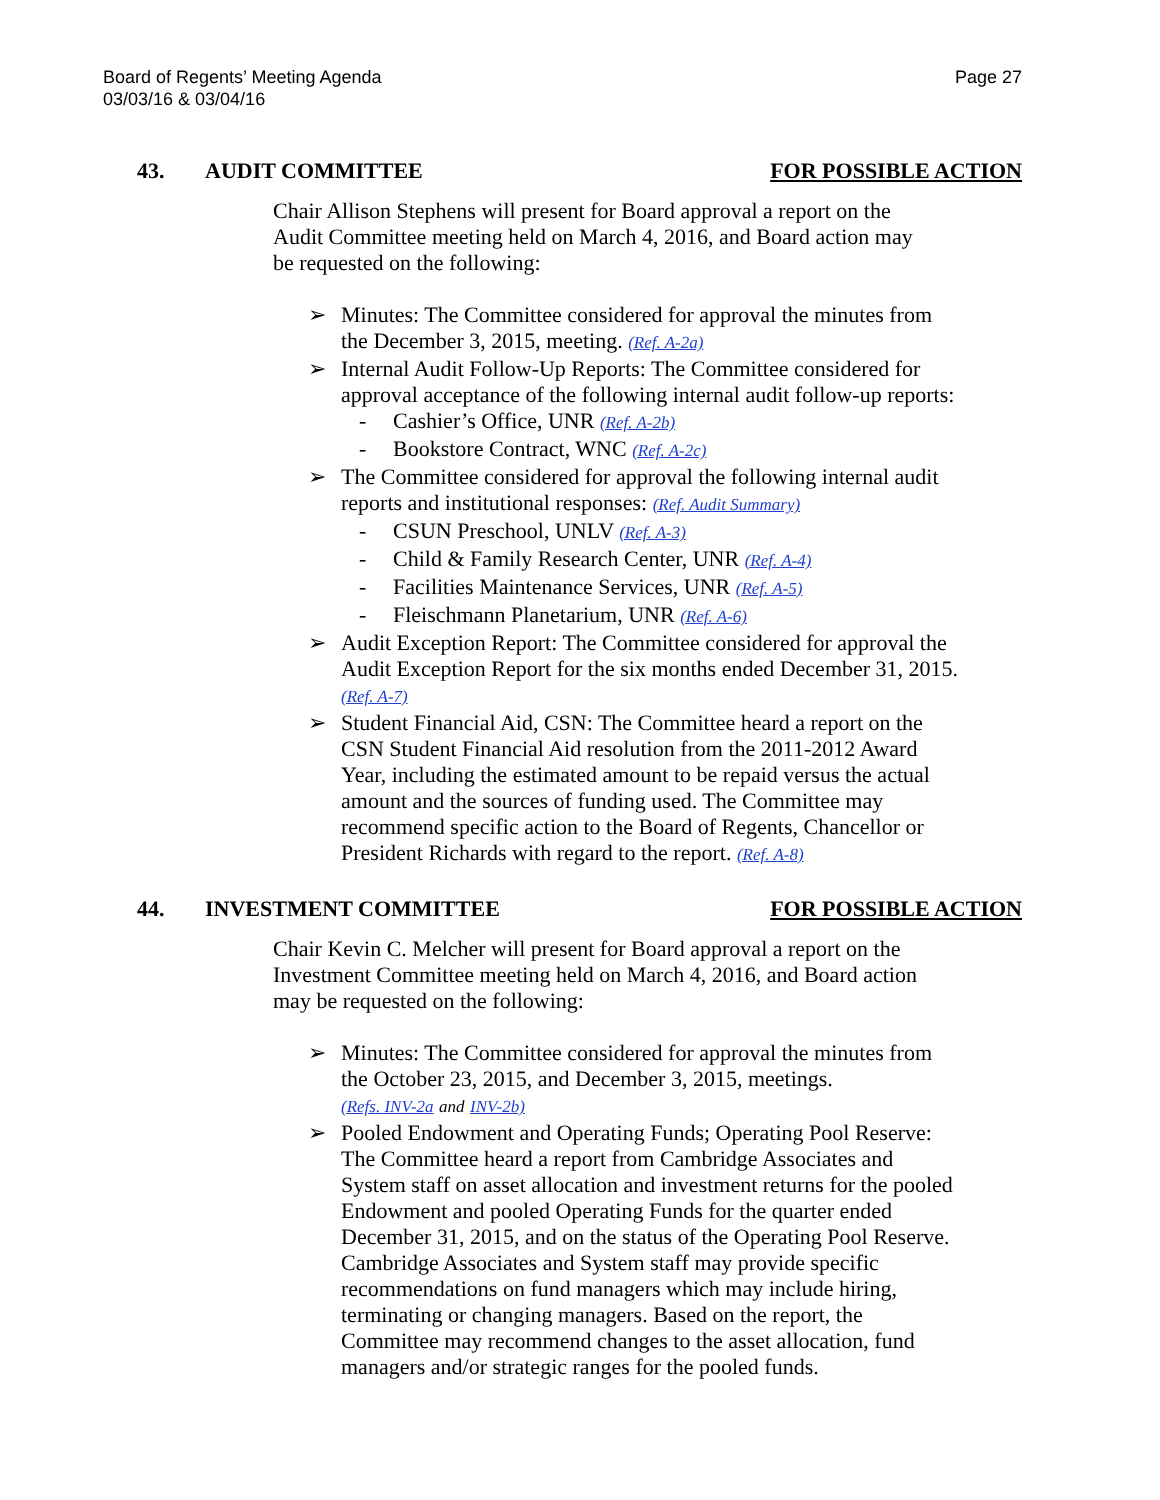Board of Regents’ Meeting Agenda
03/03/16 & 03/04/16
Page 27
43. AUDIT COMMITTEE FOR POSSIBLE ACTION
Chair Allison Stephens will present for Board approval a report on the Audit Committee meeting held on March 4, 2016, and Board action may be requested on the following:
➢ Minutes: The Committee considered for approval the minutes from the December 3, 2015, meeting. (Ref. A-2a)
➢ Internal Audit Follow-Up Reports: The Committee considered for approval acceptance of the following internal audit follow-up reports:
- Cashier’s Office, UNR (Ref. A-2b)
- Bookstore Contract, WNC (Ref. A-2c)
➢ The Committee considered for approval the following internal audit reports and institutional responses: (Ref. Audit Summary)
- CSUN Preschool, UNLV (Ref. A-3)
- Child & Family Research Center, UNR (Ref. A-4)
- Facilities Maintenance Services, UNR (Ref. A-5)
- Fleischmann Planetarium, UNR (Ref. A-6)
➢ Audit Exception Report: The Committee considered for approval the Audit Exception Report for the six months ended December 31, 2015. (Ref. A-7)
➢ Student Financial Aid, CSN: The Committee heard a report on the CSN Student Financial Aid resolution from the 2011-2012 Award Year, including the estimated amount to be repaid versus the actual amount and the sources of funding used. The Committee may recommend specific action to the Board of Regents, Chancellor or President Richards with regard to the report. (Ref. A-8)
44. INVESTMENT COMMITTEE FOR POSSIBLE ACTION
Chair Kevin C. Melcher will present for Board approval a report on the Investment Committee meeting held on March 4, 2016, and Board action may be requested on the following:
➢ Minutes: The Committee considered for approval the minutes from the October 23, 2015, and December 3, 2015, meetings.
(Refs. INV-2a and INV-2b)
➢ Pooled Endowment and Operating Funds; Operating Pool Reserve: The Committee heard a report from Cambridge Associates and System staff on asset allocation and investment returns for the pooled Endowment and pooled Operating Funds for the quarter ended December 31, 2015, and on the status of the Operating Pool Reserve. Cambridge Associates and System staff may provide specific recommendations on fund managers which may include hiring, terminating or changing managers. Based on the report, the Committee may recommend changes to the asset allocation, fund managers and/or strategic ranges for the pooled funds.